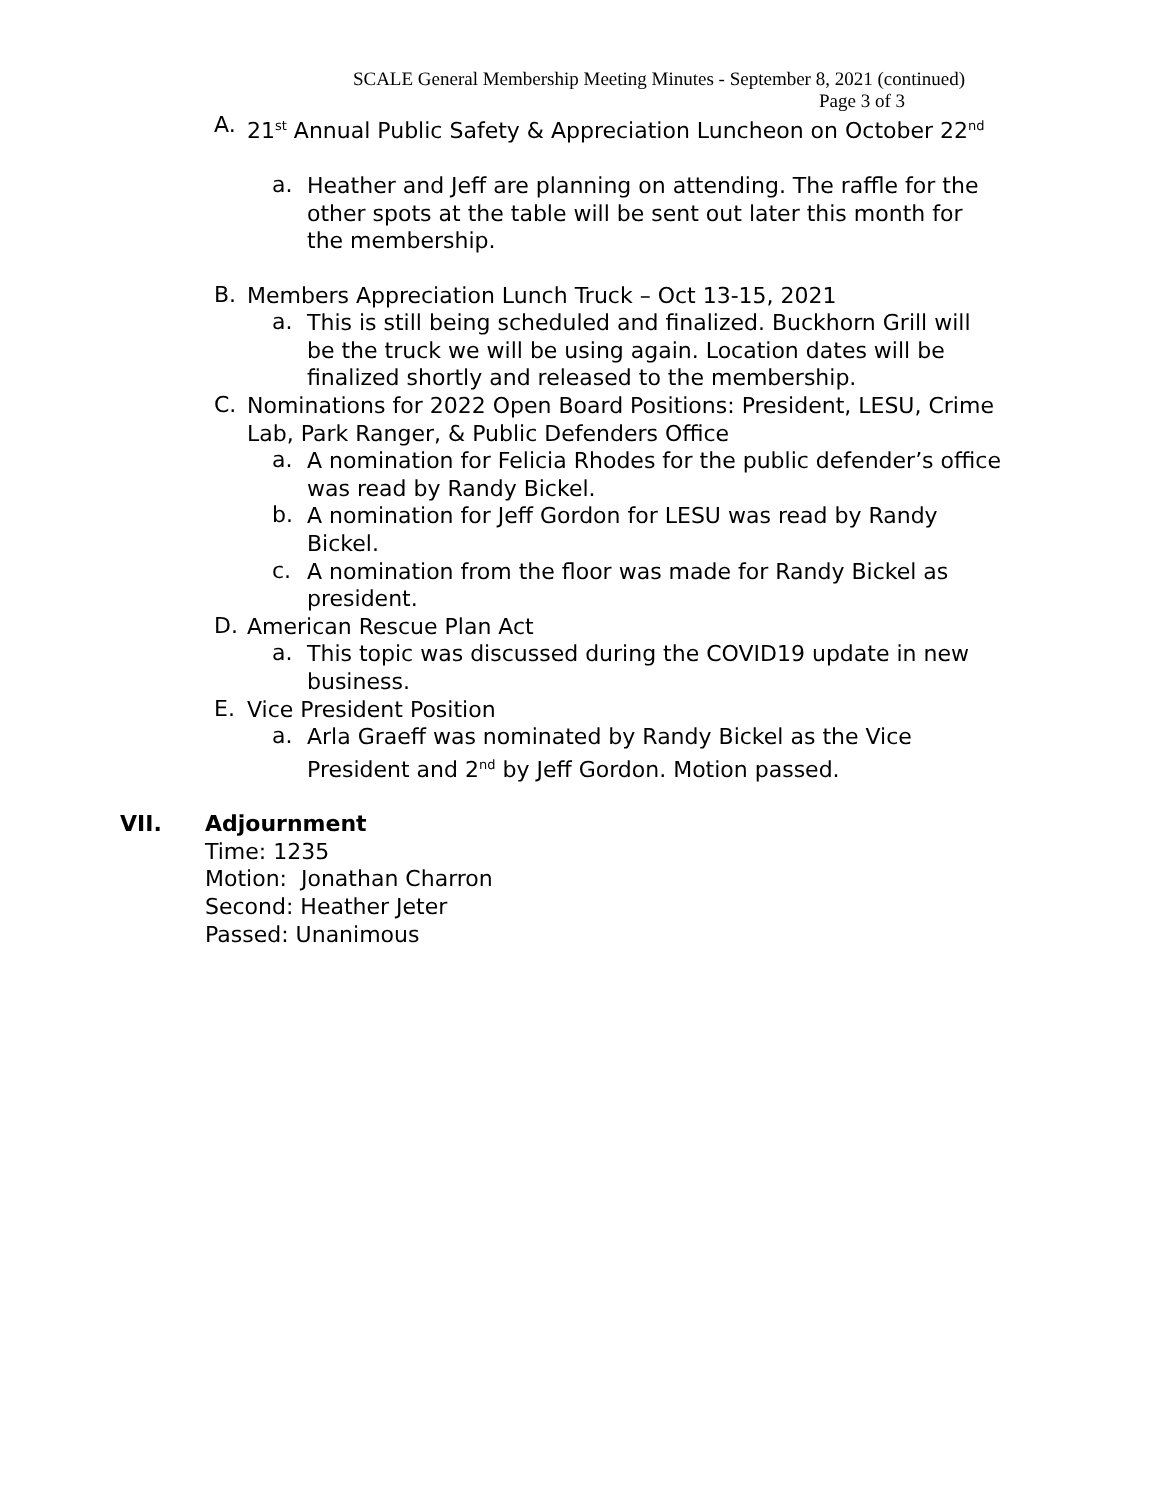SCALE General Membership Meeting Minutes - September 8, 2021 (continued)
Page 3 of 3
A.
21<sup>st</sup> Annual Public Safety & Appreciation Luncheon on October 22<sup>nd</sup>
a.
Heather and Jeff are planning on attending. The raffle for the other spots at the table will be sent out later this month for the membership.
B.
Members Appreciation Lunch Truck – Oct 13-15, 2021
a.
This is still being scheduled and finalized. Buckhorn Grill will be the truck we will be using again. Location dates will be finalized shortly and released to the membership.
C.
Nominations for 2022 Open Board Positions: President, LESU, Crime Lab, Park Ranger, & Public Defenders Office
a.
A nomination for Felicia Rhodes for the public defender’s office was read by Randy Bickel.
b.
A nomination for Jeff Gordon for LESU was read by Randy Bickel.
c.
A nomination from the floor was made for Randy Bickel as president.
D.
American Rescue Plan Act
a.
This topic was discussed during the COVID19 update in new business.
E.
Vice President Position
a.
Arla Graeff was nominated by Randy Bickel as the Vice President and 2<sup>nd</sup> by Jeff Gordon. Motion passed.
VII. Adjournment
Time: 1235
Motion: Jonathan Charron
Second: Heather Jeter
Passed: Unanimous